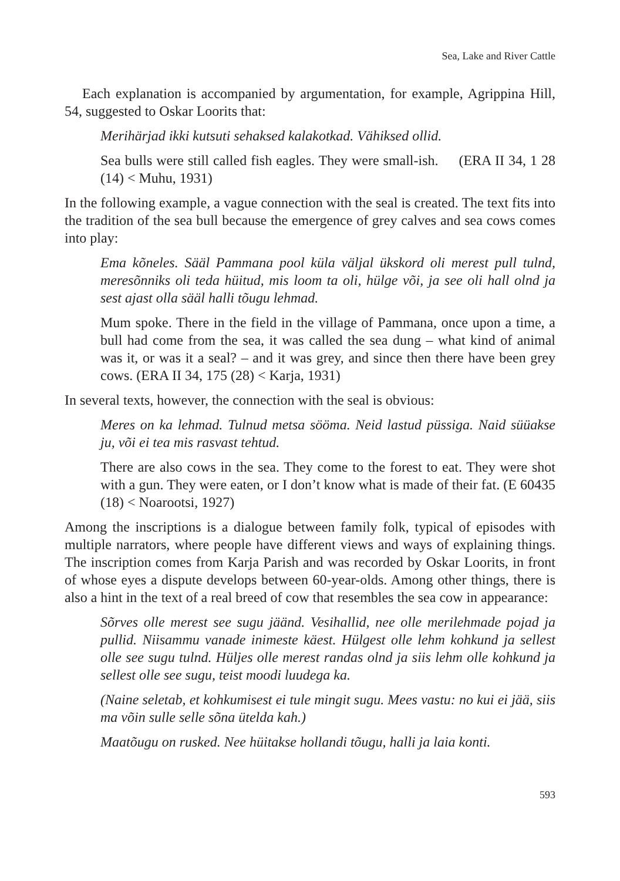Sea, Lake and River Cattle
Each explanation is accompanied by argumentation, for example, Agrippina Hill, 54, suggested to Oskar Loorits that:
Merihärjad ikki kutsuti sehaksed kalakotkad. Vähiksed ollid.
Sea bulls were still called fish eagles. They were small-ish. (ERA II 34, 1 28 (14) < Muhu, 1931)
In the following example, a vague connection with the seal is created. The text fits into the tradition of the sea bull because the emergence of grey calves and sea cows comes into play:
Ema kõneles. Sääl Pammana pool küla väljal ükskord oli merest pull tulnd, meresõnniks oli teda hüitud, mis loom ta oli, hülge või, ja see oli hall olnd ja sest ajast olla sääl halli tõugu lehmad.
Mum spoke. There in the field in the village of Pammana, once upon a time, a bull had come from the sea, it was called the sea dung – what kind of animal was it, or was it a seal? – and it was grey, and since then there have been grey cows. (ERA II 34, 175 (28) < Karja, 1931)
In several texts, however, the connection with the seal is obvious:
Meres on ka lehmad. Tulnud metsa sööma. Neid lastud püssiga. Naid süüakse ju, või ei tea mis rasvast tehtud.
There are also cows in the sea. They come to the forest to eat. They were shot with a gun. They were eaten, or I don’t know what is made of their fat. (E 60435 (18) < Noarootsi, 1927)
Among the inscriptions is a dialogue between family folk, typical of episodes with multiple narrators, where people have different views and ways of explaining things. The inscription comes from Karja Parish and was recorded by Oskar Loorits, in front of whose eyes a dispute develops between 60-year-olds. Among other things, there is also a hint in the text of a real breed of cow that resembles the sea cow in appearance:
Sõrves olle merest see sugu jäänd. Vesihallid, nee olle merilehmade pojad ja pullid. Niisammu vanade inimeste käest. Hülgest olle lehm kohkund ja sellest olle see sugu tulnd. Hüljes olle merest randas olnd ja siis lehm olle kohkund ja sellest olle see sugu, teist moodi luudega ka.
(Naine seletab, et kohkumisest ei tule mingit sugu. Mees vastu: no kui ei jää, siis ma võin sulle selle sõna ütelda kah.)
Maatõugu on rusked. Nee hüitakse hollandi tõugu, halli ja laia konti.
593